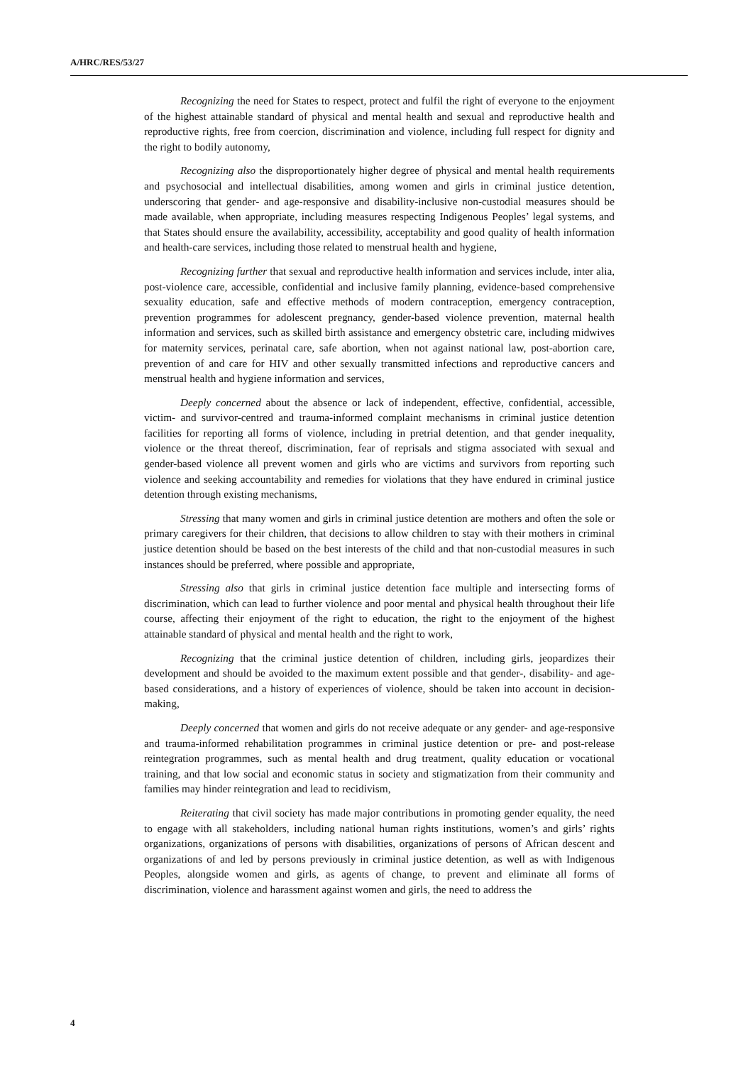A/HRC/RES/53/27
Recognizing the need for States to respect, protect and fulfil the right of everyone to the enjoyment of the highest attainable standard of physical and mental health and sexual and reproductive health and reproductive rights, free from coercion, discrimination and violence, including full respect for dignity and the right to bodily autonomy,
Recognizing also the disproportionately higher degree of physical and mental health requirements and psychosocial and intellectual disabilities, among women and girls in criminal justice detention, underscoring that gender- and age-responsive and disability-inclusive non-custodial measures should be made available, when appropriate, including measures respecting Indigenous Peoples’ legal systems, and that States should ensure the availability, accessibility, acceptability and good quality of health information and health-care services, including those related to menstrual health and hygiene,
Recognizing further that sexual and reproductive health information and services include, inter alia, post-violence care, accessible, confidential and inclusive family planning, evidence-based comprehensive sexuality education, safe and effective methods of modern contraception, emergency contraception, prevention programmes for adolescent pregnancy, gender-based violence prevention, maternal health information and services, such as skilled birth assistance and emergency obstetric care, including midwives for maternity services, perinatal care, safe abortion, when not against national law, post-abortion care, prevention of and care for HIV and other sexually transmitted infections and reproductive cancers and menstrual health and hygiene information and services,
Deeply concerned about the absence or lack of independent, effective, confidential, accessible, victim- and survivor-centred and trauma-informed complaint mechanisms in criminal justice detention facilities for reporting all forms of violence, including in pretrial detention, and that gender inequality, violence or the threat thereof, discrimination, fear of reprisals and stigma associated with sexual and gender-based violence all prevent women and girls who are victims and survivors from reporting such violence and seeking accountability and remedies for violations that they have endured in criminal justice detention through existing mechanisms,
Stressing that many women and girls in criminal justice detention are mothers and often the sole or primary caregivers for their children, that decisions to allow children to stay with their mothers in criminal justice detention should be based on the best interests of the child and that non-custodial measures in such instances should be preferred, where possible and appropriate,
Stressing also that girls in criminal justice detention face multiple and intersecting forms of discrimination, which can lead to further violence and poor mental and physical health throughout their life course, affecting their enjoyment of the right to education, the right to the enjoyment of the highest attainable standard of physical and mental health and the right to work,
Recognizing that the criminal justice detention of children, including girls, jeopardizes their development and should be avoided to the maximum extent possible and that gender-, disability- and age-based considerations, and a history of experiences of violence, should be taken into account in decision-making,
Deeply concerned that women and girls do not receive adequate or any gender- and age-responsive and trauma-informed rehabilitation programmes in criminal justice detention or pre- and post-release reintegration programmes, such as mental health and drug treatment, quality education or vocational training, and that low social and economic status in society and stigmatization from their community and families may hinder reintegration and lead to recidivism,
Reiterating that civil society has made major contributions in promoting gender equality, the need to engage with all stakeholders, including national human rights institutions, women’s and girls’ rights organizations, organizations of persons with disabilities, organizations of persons of African descent and organizations of and led by persons previously in criminal justice detention, as well as with Indigenous Peoples, alongside women and girls, as agents of change, to prevent and eliminate all forms of discrimination, violence and harassment against women and girls, the need to address the
4